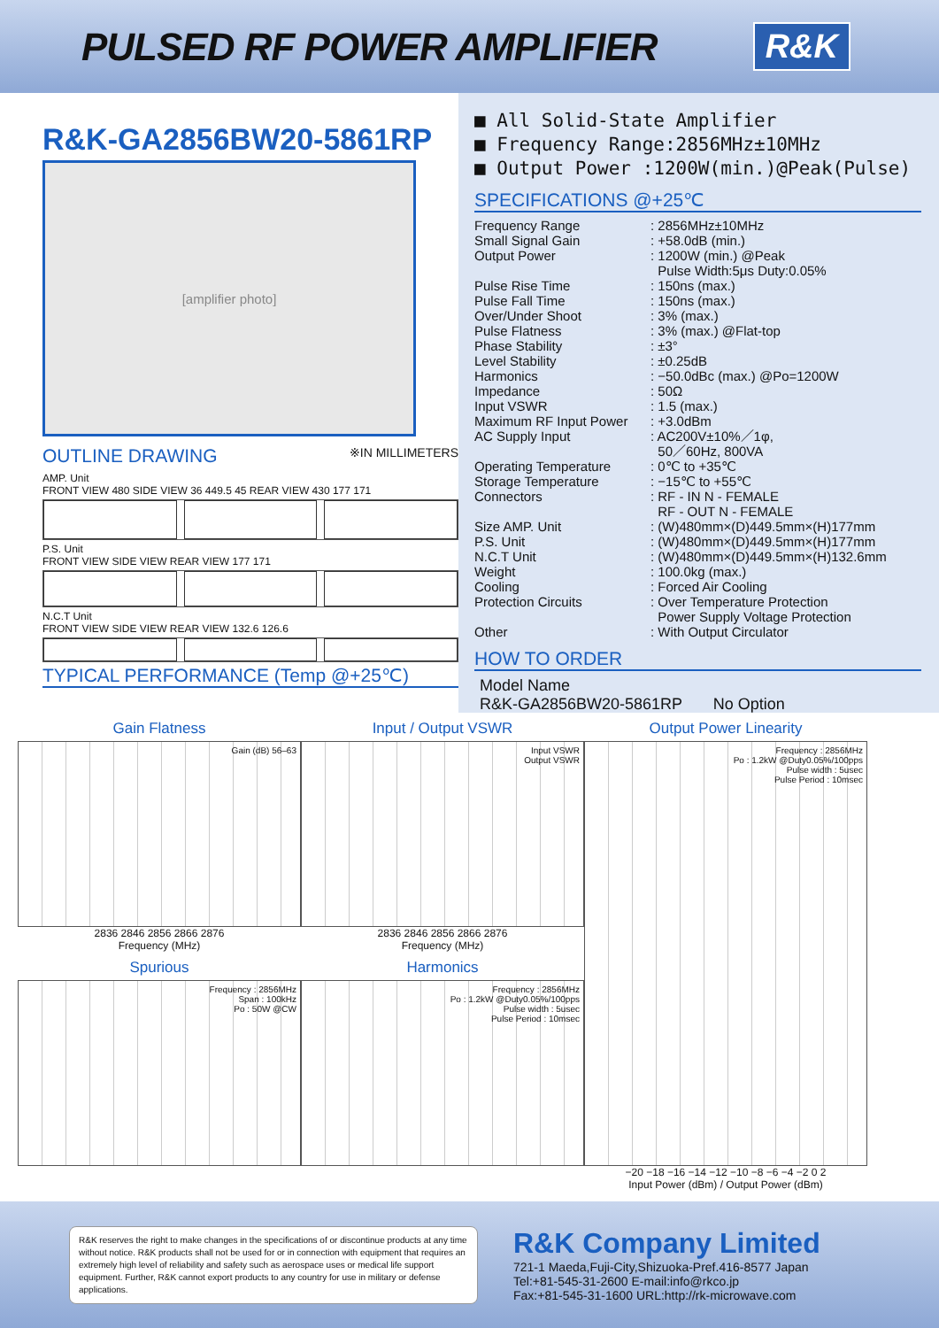PULSED RF POWER AMPLIFIER
R&K
R&K-GA2856BW20-5861RP
[amplifier photo]
OUTLINE DRAWING ※IN MILLIMETERS
AMP. Unit
FRONT VIEW 480 SIDE VIEW 36 449.5 45 REAR VIEW 430 177 171
P.S. Unit
FRONT VIEW SIDE VIEW REAR VIEW 177 171
N.C.T Unit
FRONT VIEW SIDE VIEW REAR VIEW 132.6 126.6
TYPICAL PERFORMANCE (Temp @+25℃)
■ All Solid-State Amplifier
■ Frequency Range:2856MHz±10MHz
■ Output Power :1200W(min.)@Peak(Pulse)
SPECIFICATIONS @+25℃
| Frequency Range | : 2856MHz±10MHz |
| Small Signal Gain | : +58.0dB (min.) |
| Output Power | : 1200W (min.) @Peak Pulse Width:5μs Duty:0.05% |
| Pulse Rise Time | : 150ns (max.) |
| Pulse Fall Time | : 150ns (max.) |
| Over/Under Shoot | : 3% (max.) |
| Pulse Flatness | : 3% (max.) @Flat-top |
| Phase Stability | : ±3° |
| Level Stability | : ±0.25dB |
| Harmonics | : −50.0dBc (max.) @Po=1200W |
| Impedance | : 50Ω |
| Input VSWR | : 1.5 (max.) |
| Maximum RF Input Power | : +3.0dBm |
| AC Supply Input | : AC200V±10%／1φ, 50／60Hz, 800VA |
| Operating Temperature | : 0℃ to +35℃ |
| Storage Temperature | : −15℃ to +55℃ |
| Connectors | : RF - IN N - FEMALE RF - OUT N - FEMALE |
| Size AMP. Unit | : (W)480mm×(D)449.5mm×(H)177mm |
| P.S. Unit | : (W)480mm×(D)449.5mm×(H)177mm |
| N.C.T Unit | : (W)480mm×(D)449.5mm×(H)132.6mm |
| Weight | : 100.0kg (max.) |
| Cooling | : Forced Air Cooling |
| Protection Circuits | : Over Temperature Protection Power Supply Voltage Protection |
| Other | : With Output Circulator |
HOW TO ORDER
Model Name
R&K-GA2856BW20-5861RP No Option
Gain Flatness
Gain (dB) 56–63
2836 2846 2856 2866 2876
Frequency (MHz)
Input / Output VSWR
Input VSWR
Output VSWR
2836 2846 2856 2866 2876
Frequency (MHz)
Output Power Linearity
Frequency : 2856MHz
Po : 1.2kW @Duty0.05%/100pps
Pulse width : 5usec
Pulse Period : 10msec
−20 −18 −16 −14 −12 −10 −8 −6 −4 −2 0 2
Input Power (dBm) / Output Power (dBm)
Spurious
Frequency : 2856MHz
Span : 100kHz
Po : 50W @CW
Harmonics
Frequency : 2856MHz
Po : 1.2kW @Duty0.05%/100pps
Pulse width : 5usec
Pulse Period : 10msec
R&K reserves the right to make changes in the specifications of or discontinue products at any time without notice. R&K products shall not be used for or in connection with equipment that requires an extremely high level of reliability and safety such as aerospace uses or medical life support equipment. Further, R&K cannot export products to any country for use in military or defense applications.
R&K Company Limited
721-1 Maeda,Fuji-City,Shizuoka-Pref.416-8577 Japan
Tel:+81-545-31-2600 E-mail:info@rkco.jp
Fax:+81-545-31-1600 URL:http://rk-microwave.com